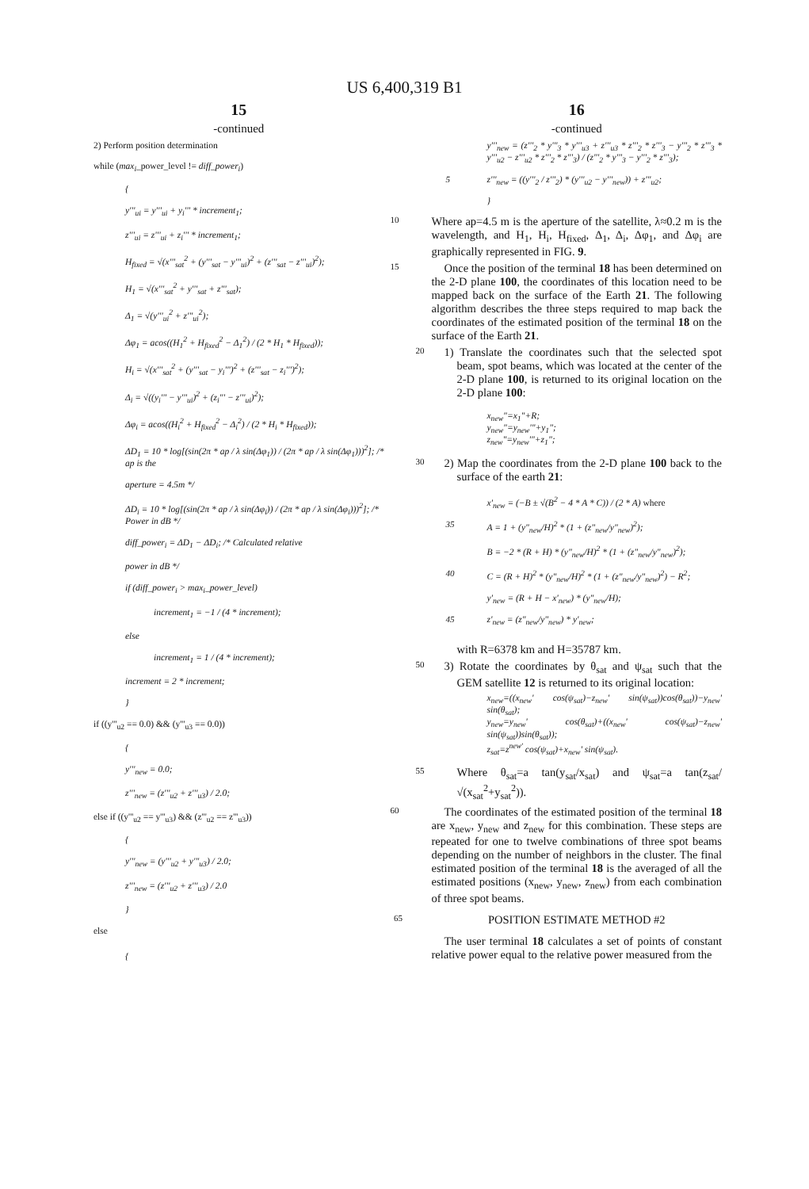US 6,400,319 B1
15
-continued
2) Perform position determination
while (max<sub>i</sub>_power_level != diff_power<sub>i</sub>)
{
y'''<sub>ui</sub> = y'''<sub>ui</sub> + y<sub>i</sub>''' * increment<sub>1</sub>;
z'''<sub>ui</sub> = z'''<sub>ui</sub> + z<sub>i</sub>''' * increment<sub>1</sub>;
H<sub>fixed</sub> = √(x'''<sub>sat</sub><sup>2</sup> + (y'''<sub>sat</sub> − y'''<sub>ui</sub>)<sup>2</sup> + (z'''<sub>sat</sub> − z'''<sub>ui</sub>)<sup>2</sup>);
H<sub>1</sub> = √(x'''<sub>sat</sub><sup>2</sup> + y'''<sub>sat</sub> + z'''<sub>sat</sub>);
Δ<sub>1</sub> = √(y'''<sub>ui</sub><sup>2</sup> + z'''<sub>ui</sub><sup>2</sup>);
Δφ<sub>1</sub> = acos((H<sub>1</sub><sup>2</sup> + H<sub>fixed</sub><sup>2</sup> − Δ<sub>1</sub><sup>2</sup>) / (2 * H<sub>1</sub> * H<sub>fixed</sub>));
H<sub>i</sub> = √(x'''<sub>sat</sub><sup>2</sup> + (y'''<sub>sat</sub> − y<sub>i</sub>''')<sup>2</sup> + (z'''<sub>sat</sub> − z<sub>i</sub>''')<sup>2</sup>);
Δ<sub>i</sub> = √((y<sub>i</sub>''' − y'''<sub>ui</sub>)<sup>2</sup> + (z<sub>i</sub>''' − z'''<sub>ui</sub>)<sup>2</sup>);
Δφ<sub>i</sub> = acos((H<sub>i</sub><sup>2</sup> + H<sub>fixed</sub><sup>2</sup> − Δ<sub>i</sub><sup>2</sup>) / (2 * H<sub>i</sub> * H<sub>fixed</sub>));
ΔD<sub>1</sub> = 10 * log[(sin(2π * ap / λ sin(Δφ<sub>1</sub>)) / (2π * ap / λ sin(Δφ<sub>1</sub>)))<sup>2</sup>]; /* ap is the
aperture = 4.5m */
ΔD<sub>i</sub> = 10 * log[(sin(2π * ap / λ sin(Δφ<sub>i</sub>)) / (2π * ap / λ sin(Δφ<sub>i</sub>)))<sup>2</sup>]; /* Power in dB */
diff_power<sub>i</sub> = ΔD<sub>1</sub> − ΔD<sub>i</sub>; /* Calculated relative
power in dB */
if (diff_power<sub>i</sub> > max<sub>i</sub>_power_level)
increment<sub>1</sub> = −1 / (4 * increment);
else
increment<sub>1</sub> = 1 / (4 * increment);
increment = 2 * increment;
}
if ((y'''<sub>u2</sub> == 0.0) && (y'''<sub>u3</sub> == 0.0))
{
y'''<sub>new</sub> = 0.0;
z'''<sub>new</sub> = (z'''<sub>u2</sub> + z'''<sub>u3</sub>) / 2.0;
else if ((y'''<sub>u2</sub> == y'''<sub>u3</sub>) && (z'''<sub>u2</sub> == z'''<sub>u3</sub>))
{
y'''<sub>new</sub> = (y'''<sub>u2</sub> + y'''<sub>u3</sub>) / 2.0;
z'''<sub>new</sub> = (z'''<sub>u2</sub> + z'''<sub>u3</sub>) / 2.0
}
else
{
16
-continued
y'''<sub>new</sub> = (z'''<sub>2</sub> * y'''<sub>3</sub> * y'''<sub>u3</sub> + z'''<sub>u3</sub> * z'''<sub>2</sub> * z'''<sub>3</sub> − y'''<sub>2</sub> * z'''<sub>3</sub> * y'''<sub>u2</sub> − z'''<sub>u2</sub> * z'''<sub>2</sub> * z'''<sub>3</sub>) / (z'''<sub>2</sub> * y'''<sub>3</sub> − y'''<sub>2</sub> * z'''<sub>3</sub>);
5 z'''<sub>new</sub> = ((y'''<sub>2</sub> / z'''<sub>2</sub>) * (y'''<sub>u2</sub> − y'''<sub>new</sub>)) + z'''<sub>u2</sub>;
}
10 Where ap=4.5 m is the aperture of the satellite, λ≈0.2 m is the wavelength, and H<sub>1</sub>, H<sub>i</sub>, H<sub>fixed</sub>, Δ<sub>1</sub>, Δ<sub>i</sub>, Δφ<sub>1</sub>, and Δφ<sub>i</sub> are graphically represented in FIG. 9.
15 Once the position of the terminal 18 has been determined on the 2-D plane 100, the coordinates of this location need to be mapped back on the surface of the Earth 21. The following algorithm describes the three steps required to map back the coordinates of the estimated position of the terminal 18 on the surface of the Earth 21.
20 1) Translate the coordinates such that the selected spot beam, spot beams, which was located at the center of the 2-D plane 100, is returned to its original location on the 2-D plane 100:
x<sub>new</sub>"=x<sub>1</sub>"+R;
y<sub>new</sub>"=y<sub>new</sub>'"+y<sub>1</sub>";
z<sub>new</sub>"=y<sub>new</sub>'"+z<sub>1</sub>";
30 2) Map the coordinates from the 2-D plane 100 back to the surface of the earth 21:
x'<sub>new</sub> = (−B ± √(B<sup>2</sup> − 4 * A * C)) / (2 * A) where
35 A = 1 + (y"<sub>new</sub>/H)<sup>2</sup> * (1 + (z"<sub>new</sub>/y"<sub>new</sub>)<sup>2</sup>);
B = −2 * (R + H) * (y"<sub>new</sub>/H)<sup>2</sup> * (1 + (z"<sub>new</sub>/y"<sub>new</sub>)<sup>2</sup>);
40 C = (R + H)<sup>2</sup> * (y"<sub>new</sub>/H)<sup>2</sup> * (1 + (z"<sub>new</sub>/y"<sub>new</sub>)<sup>2</sup>) − R<sup>2</sup>;
y'<sub>new</sub> = (R + H − x'<sub>new</sub>) * (y"<sub>new</sub>/H);
45 z'<sub>new</sub> = (z"<sub>new</sub>/y"<sub>new</sub>) * y'<sub>new</sub>;
with R=6378 km and H=35787 km.
50 3) Rotate the coordinates by θ<sub>sat</sub> and ψ<sub>sat</sub> such that the GEM satellite 12 is returned to its original location:
x<sub>new</sub>=((x<sub>new</sub>' cos(ψ<sub>sat</sub>)−z<sub>new</sub>' sin(ψ<sub>sat</sub>))cos(θ<sub>sat</sub>))−y<sub>new</sub>' sin(θ<sub>sat</sub>);
y<sub>new</sub>=y<sub>new</sub>' cos(θ<sub>sat</sub>)+((x<sub>new</sub>' cos(ψ<sub>sat</sub>)−z<sub>new</sub>' sin(ψ<sub>sat</sub>))sin(θ<sub>sat</sub>));
z<sub>sat</sub>=z<sup>new'</sup> cos(ψ<sub>sat</sub>)+x<sub>new</sub>' sin(ψ<sub>sat</sub>).
55 Where θ<sub>sat</sub>=a tan(y<sub>sat</sub>/x<sub>sat</sub>) and ψ<sub>sat</sub>=a tan(z<sub>sat</sub>/√(x<sub>sat</sub><sup>2</sup>+y<sub>sat</sub><sup>2</sup>)).
60 The coordinates of the estimated position of the terminal 18 are x<sub>new</sub>, y<sub>new</sub> and z<sub>new</sub> for this combination. These steps are repeated for one to twelve combinations of three spot beams depending on the number of neighbors in the cluster. The final estimated position of the terminal 18 is the averaged of all the estimated positions (x<sub>new</sub>, y<sub>new</sub>, z<sub>new</sub>) from each combination of three spot beams.
65 POSITION ESTIMATE METHOD #2
The user terminal 18 calculates a set of points of constant relative power equal to the relative power measured from the